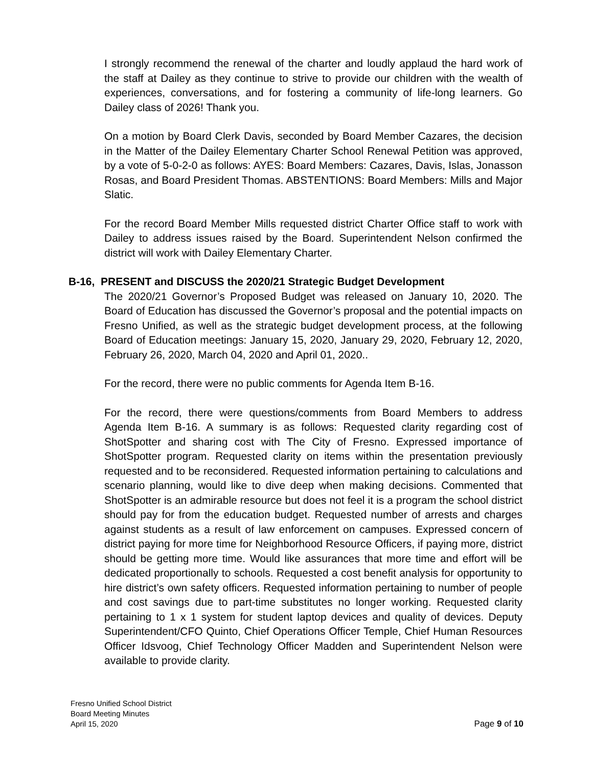I strongly recommend the renewal of the charter and loudly applaud the hard work of the staff at Dailey as they continue to strive to provide our children with the wealth of experiences, conversations, and for fostering a community of life-long learners. Go Dailey class of 2026! Thank you.
On a motion by Board Clerk Davis, seconded by Board Member Cazares, the decision in the Matter of the Dailey Elementary Charter School Renewal Petition was approved, by a vote of 5-0-2-0 as follows: AYES: Board Members: Cazares, Davis, Islas, Jonasson Rosas, and Board President Thomas. ABSTENTIONS: Board Members: Mills and Major Slatic.
For the record Board Member Mills requested district Charter Office staff to work with Dailey to address issues raised by the Board. Superintendent Nelson confirmed the district will work with Dailey Elementary Charter.
B-16, PRESENT and DISCUSS the 2020/21 Strategic Budget Development
The 2020/21 Governor’s Proposed Budget was released on January 10, 2020. The Board of Education has discussed the Governor’s proposal and the potential impacts on Fresno Unified, as well as the strategic budget development process, at the following Board of Education meetings: January 15, 2020, January 29, 2020, February 12, 2020, February 26, 2020, March 04, 2020 and April 01, 2020..
For the record, there were no public comments for Agenda Item B-16.
For the record, there were questions/comments from Board Members to address Agenda Item B-16. A summary is as follows: Requested clarity regarding cost of ShotSpotter and sharing cost with The City of Fresno. Expressed importance of ShotSpotter program. Requested clarity on items within the presentation previously requested and to be reconsidered. Requested information pertaining to calculations and scenario planning, would like to dive deep when making decisions. Commented that ShotSpotter is an admirable resource but does not feel it is a program the school district should pay for from the education budget. Requested number of arrests and charges against students as a result of law enforcement on campuses. Expressed concern of district paying for more time for Neighborhood Resource Officers, if paying more, district should be getting more time. Would like assurances that more time and effort will be dedicated proportionally to schools. Requested a cost benefit analysis for opportunity to hire district’s own safety officers. Requested information pertaining to number of people and cost savings due to part-time substitutes no longer working. Requested clarity pertaining to 1 x 1 system for student laptop devices and quality of devices. Deputy Superintendent/CFO Quinto, Chief Operations Officer Temple, Chief Human Resources Officer Idsvoog, Chief Technology Officer Madden and Superintendent Nelson were available to provide clarity.
Fresno Unified School District
Board Meeting Minutes
April 15, 2020
Page 9 of 10